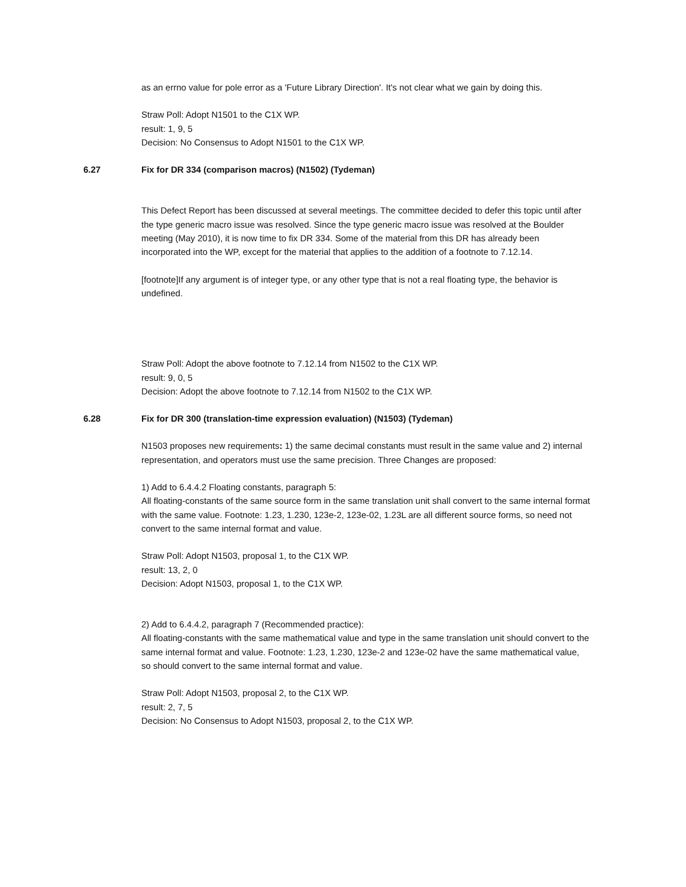as an errno value for pole error as a 'Future Library Direction'. It's not clear what we gain by doing this.
Straw Poll: Adopt N1501 to the C1X WP.
result: 1, 9, 5
Decision: No Consensus to Adopt N1501 to the C1X WP.
6.27 Fix for DR 334 (comparison macros) (N1502) (Tydeman)
This Defect Report has been discussed at several meetings. The committee decided to defer this topic until after the type generic macro issue was resolved. Since the type generic macro issue was resolved at the Boulder meeting (May 2010), it is now time to fix DR 334. Some of the material from this DR has already been incorporated into the WP, except for the material that applies to the addition of a footnote to 7.12.14.
[footnote]If any argument is of integer type, or any other type that is not a real floating type, the behavior is undefined.
Straw Poll: Adopt the above footnote to 7.12.14 from N1502 to the C1X WP.
result: 9, 0, 5
Decision: Adopt the above footnote to 7.12.14 from N1502 to the C1X WP.
6.28 Fix for DR 300 (translation-time expression evaluation) (N1503) (Tydeman)
N1503 proposes new requirements: 1) the same decimal constants must result in the same value and 2) internal representation, and operators must use the same precision. Three Changes are proposed:
1) Add to 6.4.4.2 Floating constants, paragraph 5:
All floating-constants of the same source form in the same translation unit shall convert to the same internal format with the same value. Footnote: 1.23, 1.230, 123e-2, 123e-02, 1.23L are all different source forms, so need not convert to the same internal format and value.
Straw Poll: Adopt N1503, proposal 1, to the C1X WP.
result: 13, 2, 0
Decision: Adopt N1503, proposal 1, to the C1X WP.
2) Add to 6.4.4.2, paragraph 7 (Recommended practice):
All floating-constants with the same mathematical value and type in the same translation unit should convert to the same internal format and value. Footnote: 1.23, 1.230, 123e-2 and 123e-02 have the same mathematical value, so should convert to the same internal format and value.
Straw Poll: Adopt N1503, proposal 2, to the C1X WP.
result: 2, 7, 5
Decision: No Consensus to Adopt N1503, proposal 2, to the C1X WP.